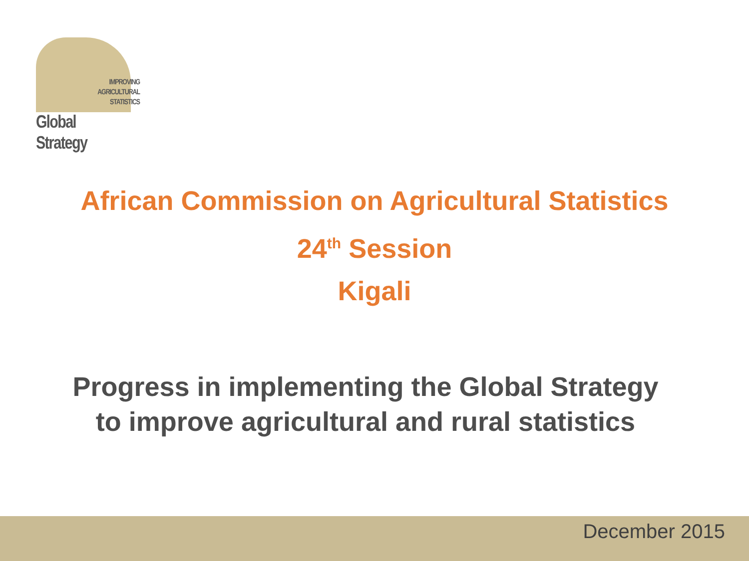IMPROVING
AGRICULTURAL
STATISTICS
Global Strategy
African Commission on Agricultural Statistics
24<sup>th</sup> Session
Kigali
Progress in implementing the Global Strategy
to improve agricultural and rural statistics
December 2015